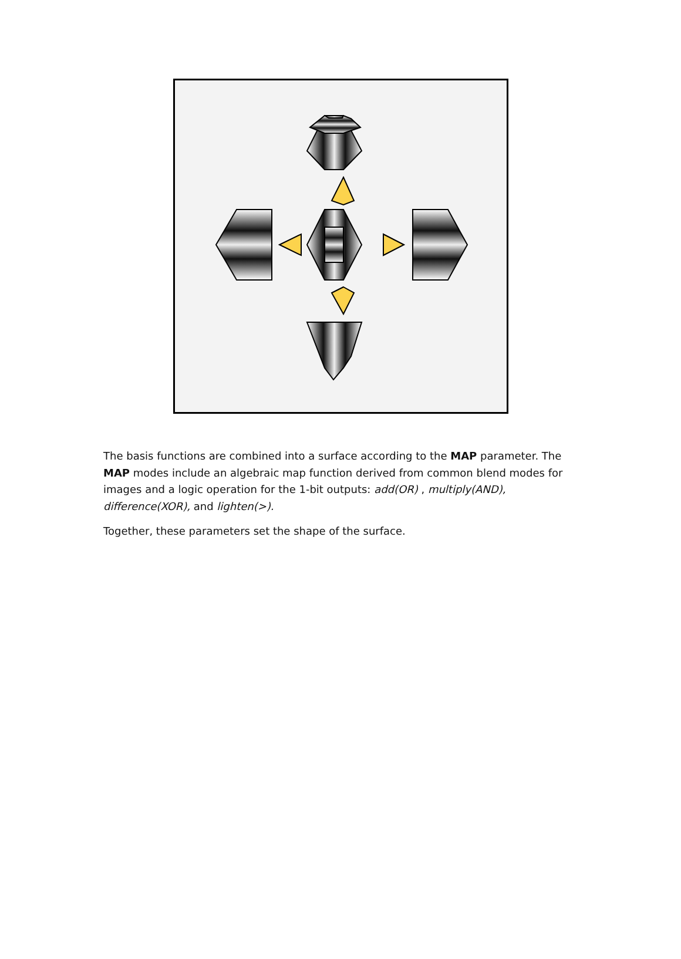The basis functions are combined into a surface according to the MAP parameter. The MAP modes include an algebraic map function derived from common blend modes for images and a logic operation for the 1-bit outputs: add(OR) , multiply(AND), difference(XOR), and lighten(>).
Together, these parameters set the shape of the surface.